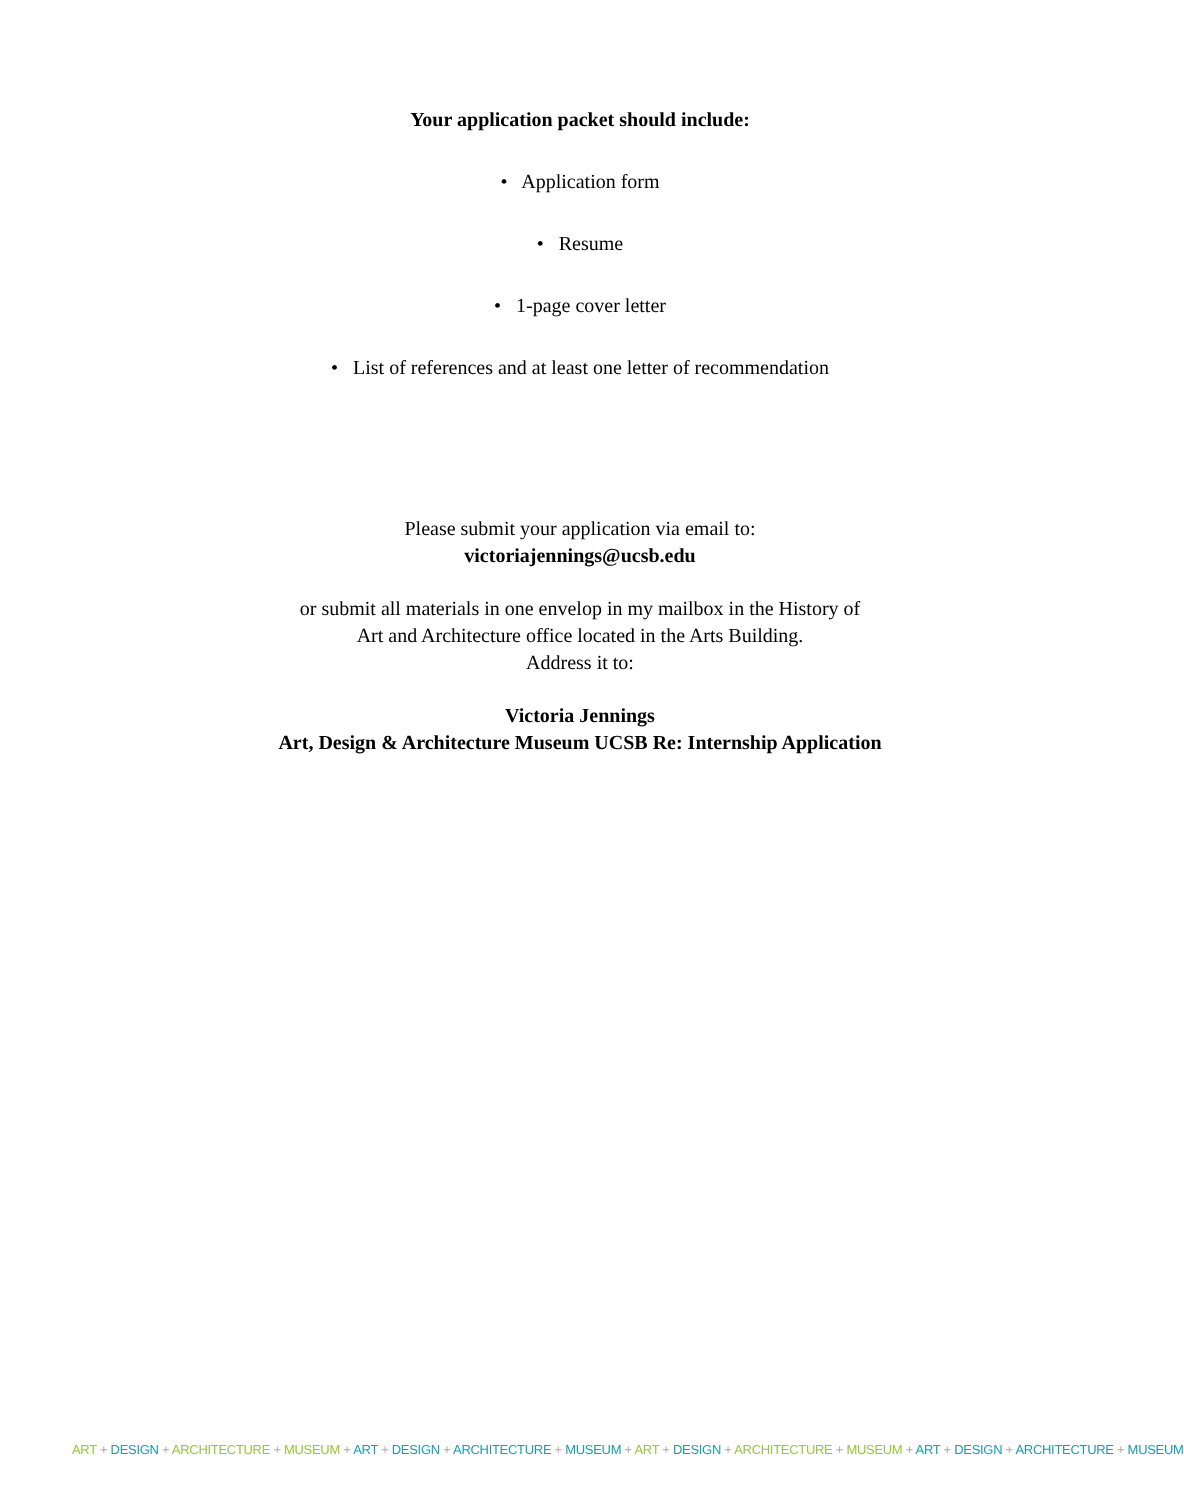Your application packet should include:
• Application form
• Resume
• 1-page cover letter
• List of references and at least one letter of recommendation
Please submit your application via email to:
victoriajennings@ucsb.edu
or submit all materials in one envelop in my mailbox in the History of
Art and Architecture office located in the Arts Building.
Address it to:
Victoria Jennings
Art, Design & Architecture Museum UCSB Re: Internship Application
ART + DESIGN + ARCHITECTURE + MUSEUM + ART + DESIGN + ARCHITECTURE + MUSEUM + ART + DESIGN + ARCHITECTURE + MUSEUM + ART + DESIGN + ARCHITECTURE + MUSEUM